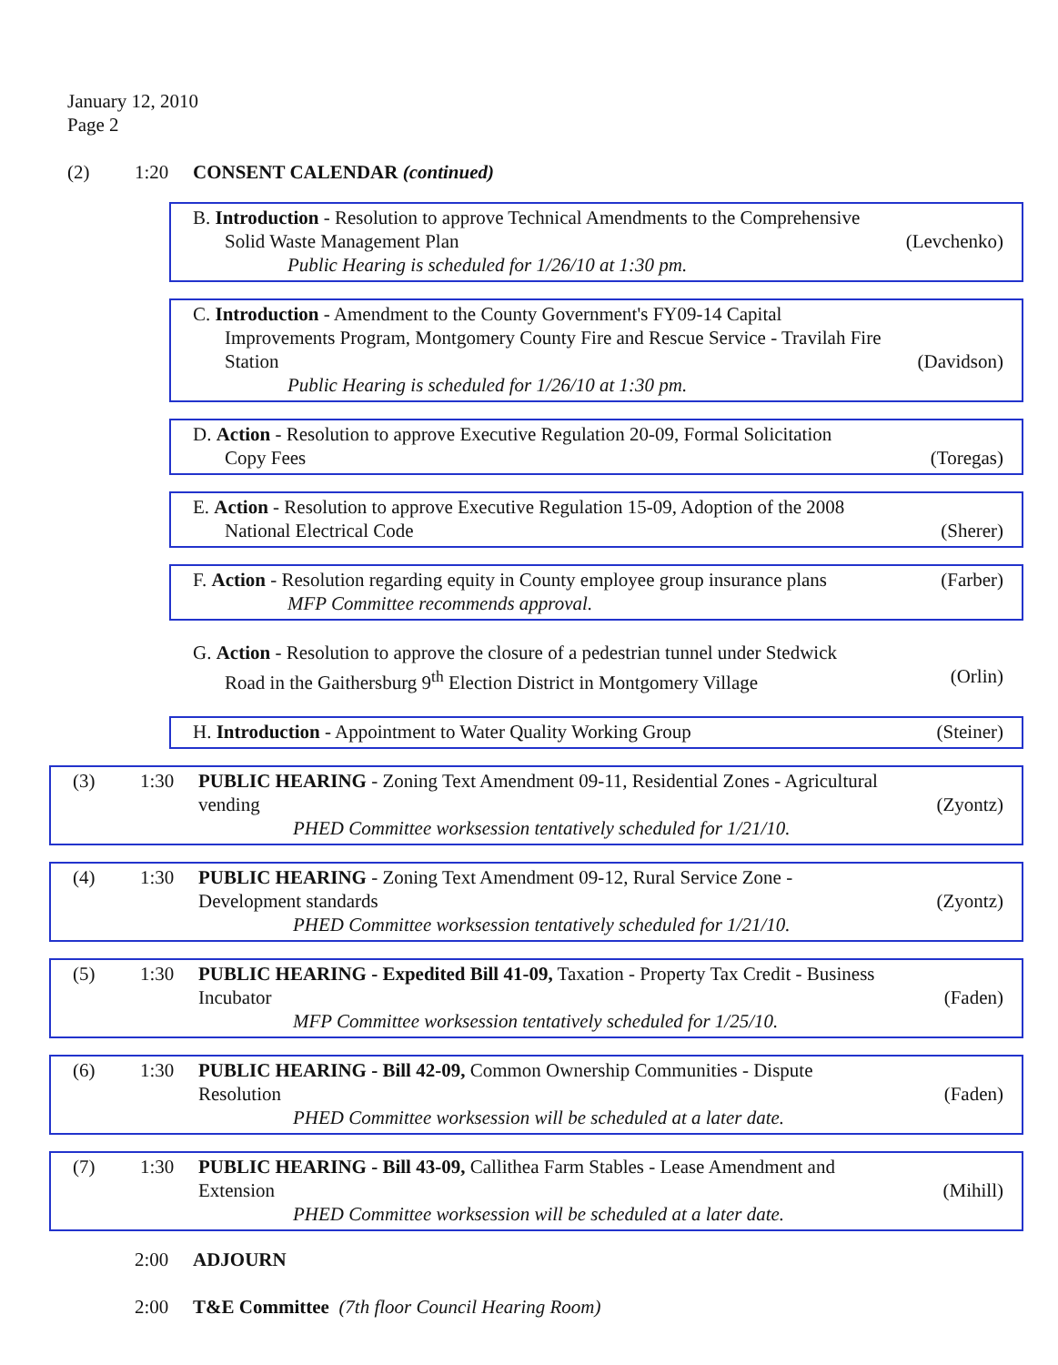January 12, 2010
Page 2
(2) 1:20 CONSENT CALENDAR (continued)
B. Introduction - Resolution to approve Technical Amendments to the Comprehensive
Solid Waste Management Plan (Levchenko)
Public Hearing is scheduled for 1/26/10 at 1:30 pm.
C. Introduction - Amendment to the County Government's FY09-14 Capital
Improvements Program, Montgomery County Fire and Rescue Service - Travilah Fire
Station (Davidson)
Public Hearing is scheduled for 1/26/10 at 1:30 pm.
D. Action - Resolution to approve Executive Regulation 20-09, Formal Solicitation
Copy Fees (Toregas)
E. Action - Resolution to approve Executive Regulation 15-09, Adoption of the 2008
National Electrical Code (Sherer)
F. Action - Resolution regarding equity in County employee group insurance plans (Farber)
MFP Committee recommends approval.
G. Action - Resolution to approve the closure of a pedestrian tunnel under Stedwick
Road in the Gaithersburg 9<sup>th</sup> Election District in Montgomery Village (Orlin)
H. Introduction - Appointment to Water Quality Working Group (Steiner)
(3) 1:30 PUBLIC HEARING - Zoning Text Amendment 09-11, Residential Zones - Agricultural
vending (Zyontz)
PHED Committee worksession tentatively scheduled for 1/21/10.
(4) 1:30 PUBLIC HEARING - Zoning Text Amendment 09-12, Rural Service Zone -
Development standards (Zyontz)
PHED Committee worksession tentatively scheduled for 1/21/10.
(5) 1:30 PUBLIC HEARING - Expedited Bill 41-09, Taxation - Property Tax Credit - Business
Incubator (Faden)
MFP Committee worksession tentatively scheduled for 1/25/10.
(6) 1:30 PUBLIC HEARING - Bill 42-09, Common Ownership Communities - Dispute
Resolution (Faden)
PHED Committee worksession will be scheduled at a later date.
(7) 1:30 PUBLIC HEARING - Bill 43-09, Callithea Farm Stables - Lease Amendment and
Extension (Mihill)
PHED Committee worksession will be scheduled at a later date.
2:00 ADJOURN
2:00 T&E Committee (7th floor Council Hearing Room)